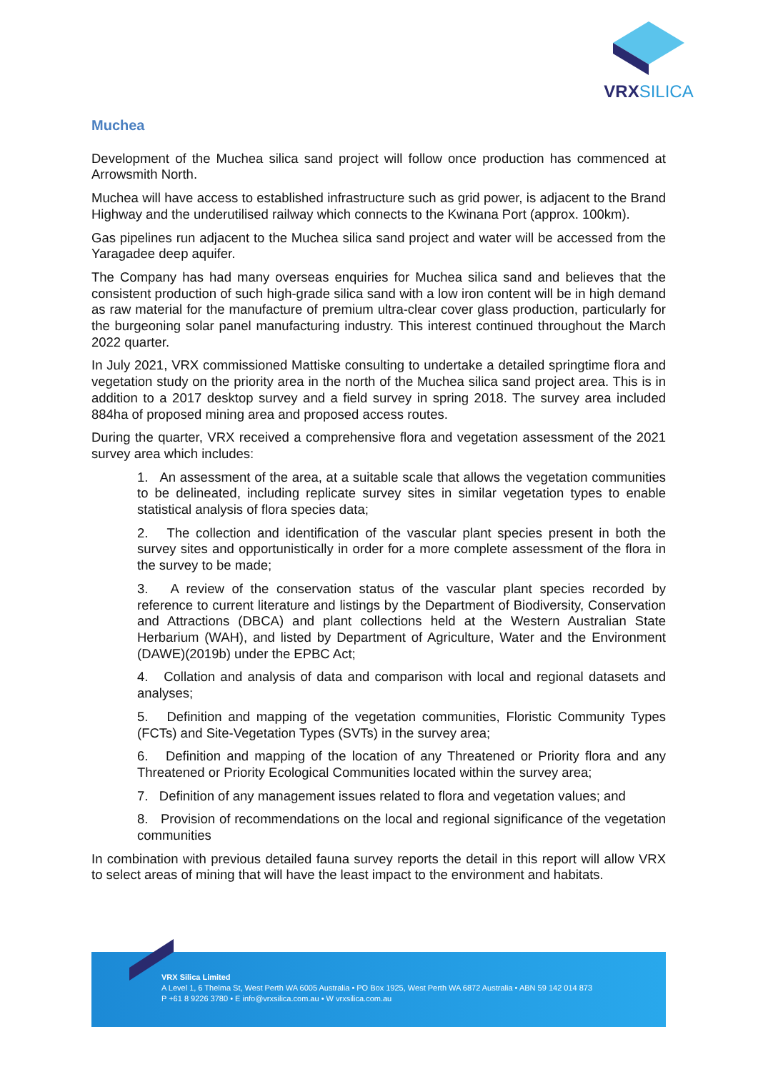VRX SILICA
Muchea
Development of the Muchea silica sand project will follow once production has commenced at Arrowsmith North.
Muchea will have access to established infrastructure such as grid power, is adjacent to the Brand Highway and the underutilised railway which connects to the Kwinana Port (approx. 100km).
Gas pipelines run adjacent to the Muchea silica sand project and water will be accessed from the Yaragadee deep aquifer.
The Company has had many overseas enquiries for Muchea silica sand and believes that the consistent production of such high-grade silica sand with a low iron content will be in high demand as raw material for the manufacture of premium ultra-clear cover glass production, particularly for the burgeoning solar panel manufacturing industry. This interest continued throughout the March 2022 quarter.
In July 2021, VRX commissioned Mattiske consulting to undertake a detailed springtime flora and vegetation study on the priority area in the north of the Muchea silica sand project area. This is in addition to a 2017 desktop survey and a field survey in spring 2018. The survey area included 884ha of proposed mining area and proposed access routes.
During the quarter, VRX received a comprehensive flora and vegetation assessment of the 2021 survey area which includes:
1. An assessment of the area, at a suitable scale that allows the vegetation communities to be delineated, including replicate survey sites in similar vegetation types to enable statistical analysis of flora species data;
2. The collection and identification of the vascular plant species present in both the survey sites and opportunistically in order for a more complete assessment of the flora in the survey to be made;
3. A review of the conservation status of the vascular plant species recorded by reference to current literature and listings by the Department of Biodiversity, Conservation and Attractions (DBCA) and plant collections held at the Western Australian State Herbarium (WAH), and listed by Department of Agriculture, Water and the Environment (DAWE)(2019b) under the EPBC Act;
4. Collation and analysis of data and comparison with local and regional datasets and analyses;
5. Definition and mapping of the vegetation communities, Floristic Community Types (FCTs) and Site-Vegetation Types (SVTs) in the survey area;
6. Definition and mapping of the location of any Threatened or Priority flora and any Threatened or Priority Ecological Communities located within the survey area;
7. Definition of any management issues related to flora and vegetation values; and
8. Provision of recommendations on the local and regional significance of the vegetation communities
In combination with previous detailed fauna survey reports the detail in this report will allow VRX to select areas of mining that will have the least impact to the environment and habitats.
VRX Silica Limited
A Level 1, 6 Thelma St, West Perth WA 6005 Australia • PO Box 1925, West Perth WA 6872 Australia • ABN 59 142 014 873
P +61 8 9226 3780 • E info@vrxsilica.com.au • W vrxsilica.com.au